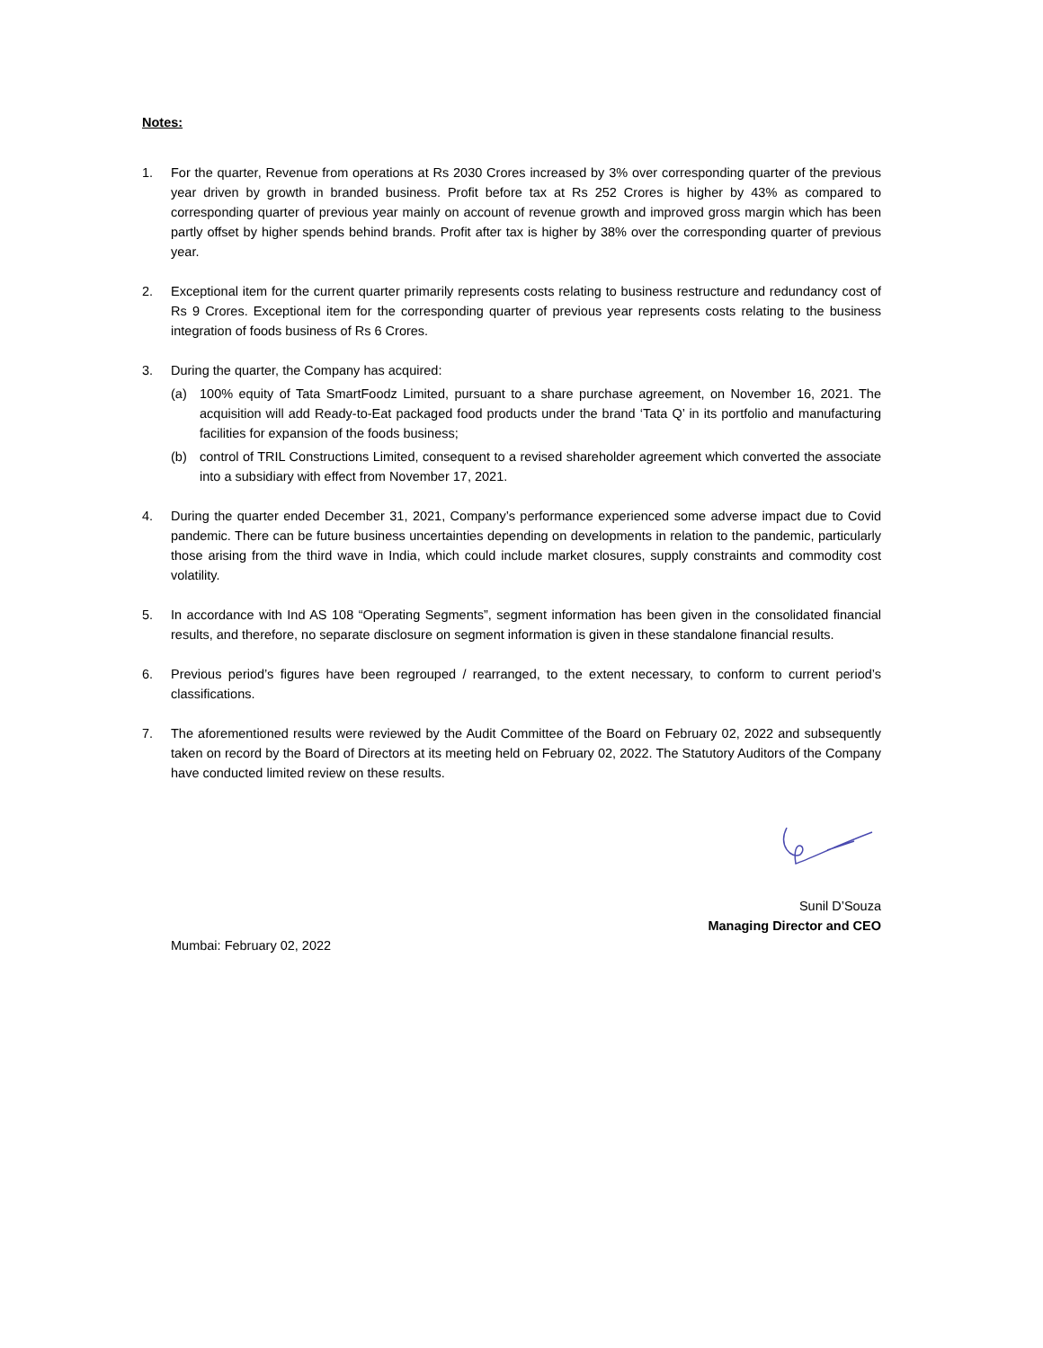Notes:
1. For the quarter, Revenue from operations at Rs 2030 Crores increased by 3% over corresponding quarter of the previous year driven by growth in branded business. Profit before tax at Rs 252 Crores is higher by 43% as compared to corresponding quarter of previous year mainly on account of revenue growth and improved gross margin which has been partly offset by higher spends behind brands. Profit after tax is higher by 38% over the corresponding quarter of previous year.
2. Exceptional item for the current quarter primarily represents costs relating to business restructure and redundancy cost of Rs 9 Crores. Exceptional item for the corresponding quarter of previous year represents costs relating to the business integration of foods business of Rs 6 Crores.
3. During the quarter, the Company has acquired:
(a) 100% equity of Tata SmartFoodz Limited, pursuant to a share purchase agreement, on November 16, 2021. The acquisition will add Ready-to-Eat packaged food products under the brand ‘Tata Q’ in its portfolio and manufacturing facilities for expansion of the foods business;
(b) control of TRIL Constructions Limited, consequent to a revised shareholder agreement which converted the associate into a subsidiary with effect from November 17, 2021.
4. During the quarter ended December 31, 2021, Company’s performance experienced some adverse impact due to Covid pandemic. There can be future business uncertainties depending on developments in relation to the pandemic, particularly those arising from the third wave in India, which could include market closures, supply constraints and commodity cost volatility.
5. In accordance with Ind AS 108 “Operating Segments”, segment information has been given in the consolidated financial results, and therefore, no separate disclosure on segment information is given in these standalone financial results.
6. Previous period’s figures have been regrouped / rearranged, to the extent necessary, to conform to current period’s classifications.
7. The aforementioned results were reviewed by the Audit Committee of the Board on February 02, 2022 and subsequently taken on record by the Board of Directors at its meeting held on February 02, 2022. The Statutory Auditors of the Company have conducted limited review on these results.
Sunil D’Souza
Managing Director and CEO
Mumbai: February 02, 2022